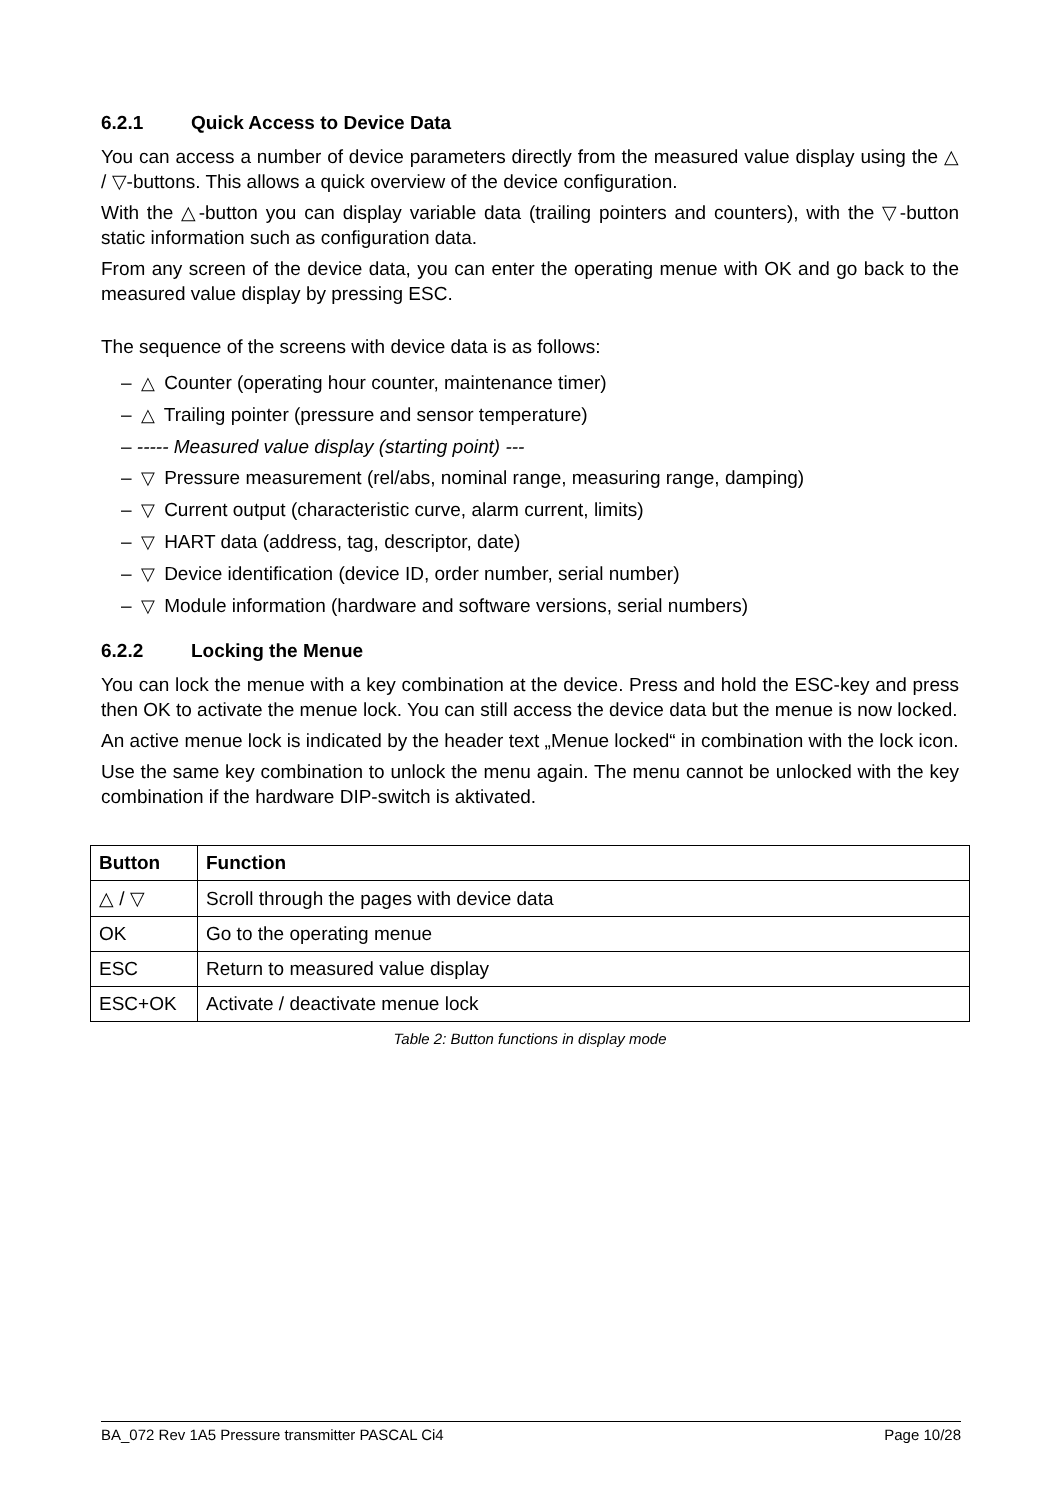6.2.1 Quick Access to Device Data
You can access a number of device parameters directly from the measured value display using the △ / ▽-buttons. This allows a quick overview of the device configuration.
With the △-button you can display variable data (trailing pointers and counters), with the ▽-button static information such as configuration data.
From any screen of the device data, you can enter the operating menue with OK and go back to the measured value display by pressing ESC.
The sequence of the screens with device data is as follows:
– △ Counter (operating hour counter, maintenance timer)
– △ Trailing pointer (pressure and sensor temperature)
– ----- Measured value display (starting point) ---
– ▽ Pressure measurement (rel/abs, nominal range, measuring range, damping)
– ▽ Current output (characteristic curve, alarm current, limits)
– ▽ HART data (address, tag, descriptor, date)
– ▽ Device identification (device ID, order number, serial number)
– ▽ Module information (hardware and software versions, serial numbers)
6.2.2 Locking the Menue
You can lock the menue with a key combination at the device. Press and hold the ESC-key and press then OK to activate the menue lock. You can still access the device data but the menue is now locked.
An active menue lock is indicated by the header text „Menue locked“ in combination with the lock icon.
Use the same key combination to unlock the menu again. The menu cannot be unlocked with the key combination if the hardware DIP-switch is aktivated.
| Button | Function |
| --- | --- |
| △ / ▽ | Scroll through the pages with device data |
| OK | Go to the operating menue |
| ESC | Return to measured value display |
| ESC+OK | Activate / deactivate menue lock |
Table 2: Button functions in display mode
BA_072 Rev 1A5 Pressure transmitter PASCAL Ci4 Page 10/28